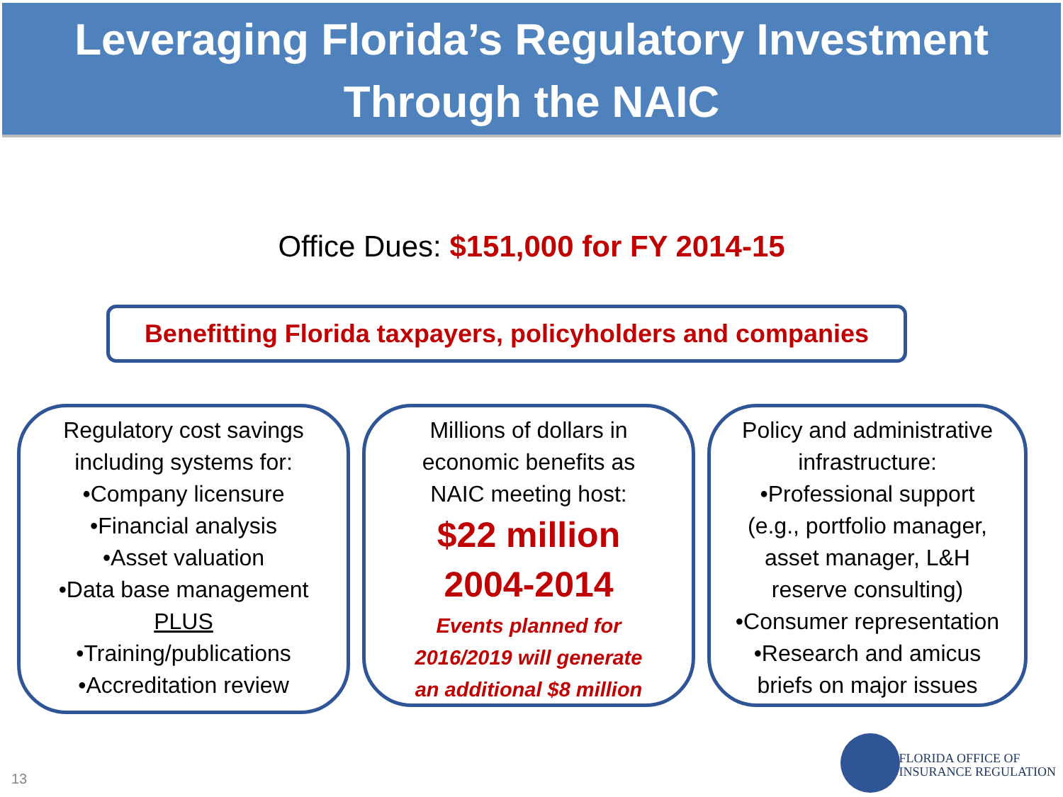Leveraging Florida’s Regulatory Investment
Through the NAIC
Office Dues: $151,000 for FY 2014-15
Benefitting Florida taxpayers, policyholders and companies
Regulatory cost savings
including systems for:
•Company licensure
•Financial analysis
•Asset valuation
•Data base management
PLUS
•Training/publications
•Accreditation review
Millions of dollars in
economic benefits as
NAIC meeting host:
$22 million
2004-2014
Events planned for
2016/2019 will generate
an additional $8 million
Policy and administrative
infrastructure:
•Professional support
(e.g., portfolio manager,
asset manager, L&H
reserve consulting)
•Consumer representation
•Research and amicus
briefs on major issues
13
FLORIDA OFFICE OF
INSURANCE REGULATION